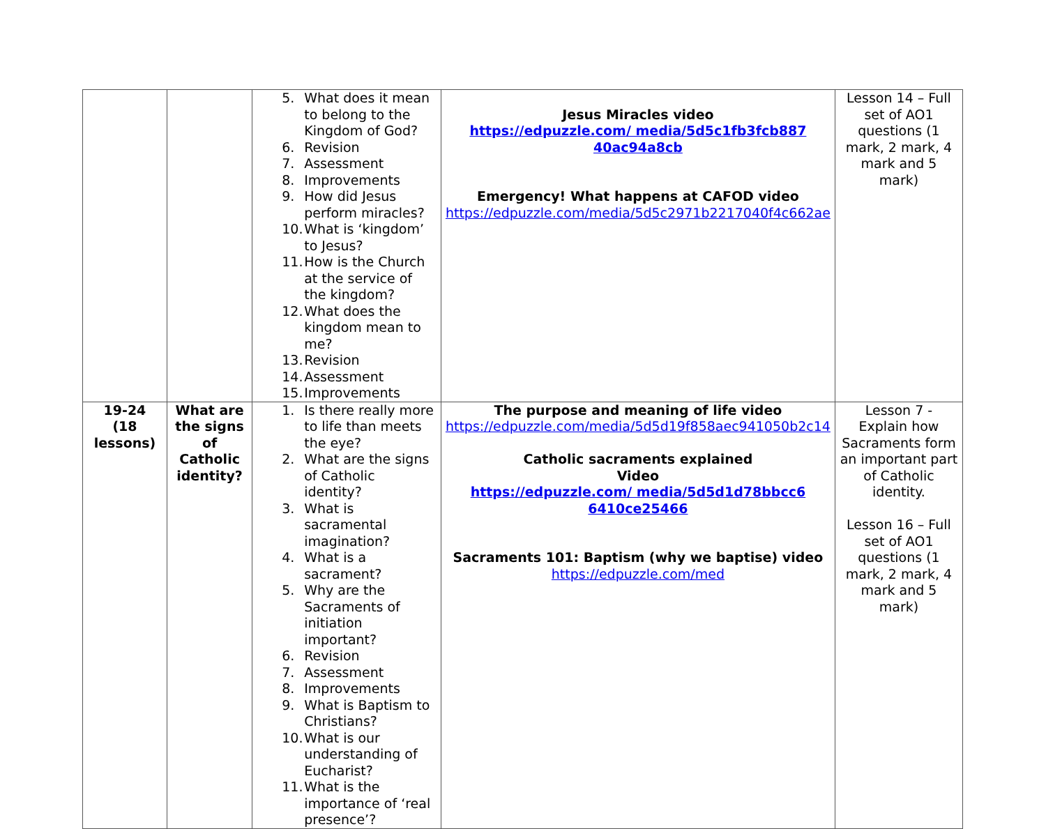| | | 5. What does it mean to belong to the Kingdom of God? 6. Revision 7. Assessment 8. Improvements 9. How did Jesus perform miracles? 10. What is ‘kingdom’ to Jesus? 11. How is the Church at the service of the kingdom? 12. What does the kingdom mean to me? 13. Revision 14. Assessment 15. Improvements | Jesus Miracles video https://edpuzzle.com/ media/5d5c1fb3fcb887 40ac94a8cb Emergency! What happens at CAFOD video https://edpuzzle.com/media/5d5c2971b2217040f4c662ae | Lesson 14 – Full set of AO1 questions (1 mark, 2 mark, 4 mark and 5 mark) |
| 19-24 (18 lessons) | What are the signs of Catholic identity? | 1. Is there really more to life than meets the eye? 2. What are the signs of Catholic identity? 3. What is sacramental imagination? 4. What is a sacrament? 5. Why are the Sacraments of initiation important? 6. Revision 7. Assessment 8. Improvements 9. What is Baptism to Christians? 10. What is our understanding of Eucharist? 11. What is the importance of ‘real presence’? | The purpose and meaning of life video https://edpuzzle.com/media/5d5d19f858aec941050b2c14 Catholic sacraments explained Video https://edpuzzle.com/ media/5d5d1d78bbcc6 6410ce25466 Sacraments 101: Baptism (why we baptise) video https://edpuzzle.com/med | Lesson 7 - Explain how Sacraments form an important part of Catholic identity. Lesson 16 – Full set of AO1 questions (1 mark, 2 mark, 4 mark and 5 mark) |